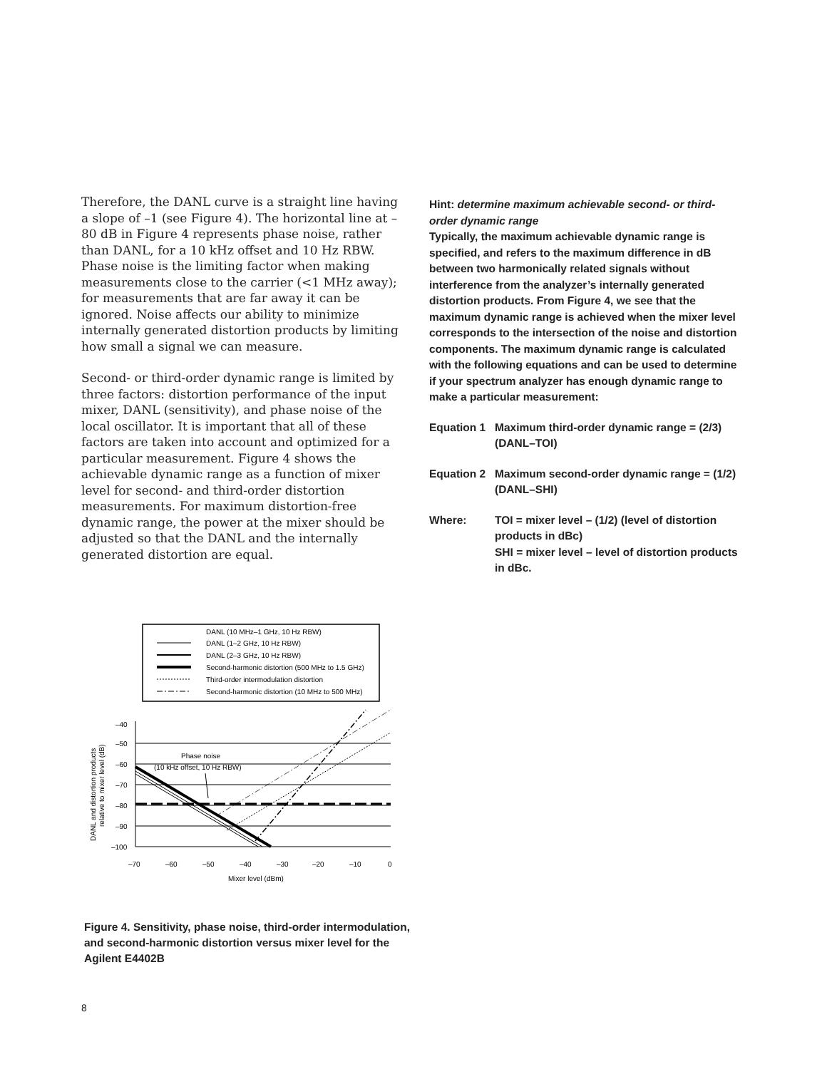Therefore, the DANL curve is a straight line having a slope of –1 (see Figure 4). The horizontal line at –80 dB in Figure 4 represents phase noise, rather than DANL, for a 10 kHz offset and 10 Hz RBW. Phase noise is the limiting factor when making measurements close to the carrier (<1 MHz away); for measurements that are far away it can be ignored. Noise affects our ability to minimize internally generated distortion products by limiting how small a signal we can measure.
Second- or third-order dynamic range is limited by three factors: distortion performance of the input mixer, DANL (sensitivity), and phase noise of the local oscillator. It is important that all of these factors are taken into account and optimized for a particular measurement. Figure 4 shows the achievable dynamic range as a function of mixer level for second- and third-order distortion measurements. For maximum distortion-free dynamic range, the power at the mixer should be adjusted so that the DANL and the internally generated distortion are equal.
Hint: determine maximum achievable second- or third-order dynamic range
Typically, the maximum achievable dynamic range is specified, and refers to the maximum difference in dB between two harmonically related signals without interference from the analyzer’s internally generated distortion products. From Figure 4, we see that the maximum dynamic range is achieved when the mixer level corresponds to the intersection of the noise and distortion components. The maximum dynamic range is calculated with the following equations and can be used to determine if your spectrum analyzer has enough dynamic range to make a particular measurement:
Equation 1
Maximum third-order dynamic range = (2/3)(DANL–TOI)
Equation 2
Maximum second-order dynamic range = (1/2) (DANL–SHI)
Where: TOI = mixer level – (1/2) (level of distortion products in dBc)
SHI = mixer level – level of distortion products in dBc.
DANL (10 MHz–1 GHz, 10 Hz RBW)
DANL (1–2 GHz, 10 Hz RBW)
DANL (2–3 GHz, 10 Hz RBW)
Second-harmonic distortion (500 MHz to 1.5 GHz)
Third-order intermodulation distortion
Second-harmonic distortion (10 MHz to 500 MHz)
–40
–50
–60
–70
–80
–90
–100
–70
–60
–50
–40
–30
–20
–10
0
Mixer level (dBm)
Phase noise
(10 kHz offset, 10 Hz RBW)
DANL and distortion products
relative to mixer level (dB)
Figure 4. Sensitivity, phase noise, third-order intermodulation, and second-harmonic distortion versus mixer level for the Agilent E4402B
8